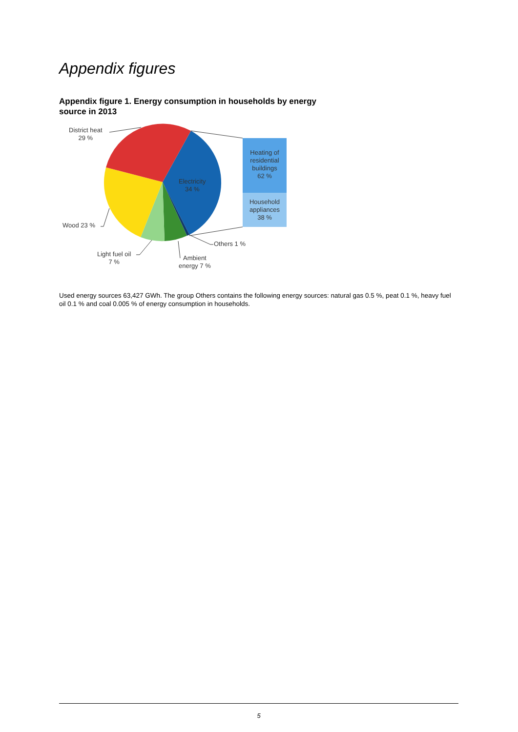Appendix figures
Appendix figure 1. Energy consumption in households by energy source in 2013
District heat
29 %
Electricity
34 %
Heating of residential buildings
62 %
Household appliances
38 %
Wood 23 %
Others 1 %
Light fuel oil
7 %
Ambient
energy 7 %
Used energy sources 63,427 GWh. The group Others contains the following energy sources: natural gas 0.5 %, peat 0.1 %, heavy fuel oil 0.1 % and coal 0.005 % of energy consumption in households.
5